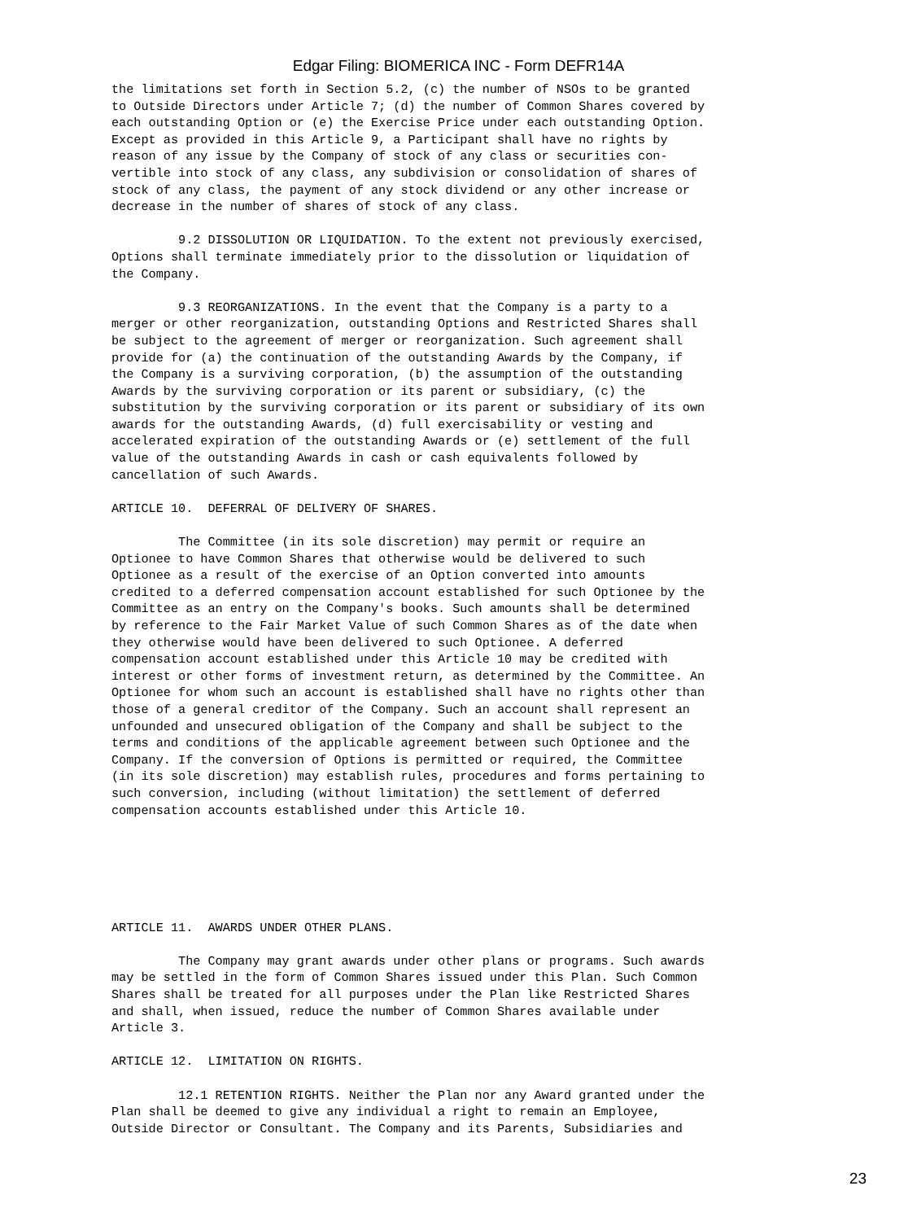Edgar Filing: BIOMERICA INC - Form DEFR14A
the limitations set forth in Section 5.2, (c) the number of NSOs to be granted
to Outside Directors under Article 7; (d) the number of Common Shares covered by
each outstanding Option or (e) the Exercise Price under each outstanding Option.
Except as provided in this Article 9, a Participant shall have no rights by
reason of any issue by the Company of stock of any class or securities con-
vertible into stock of any class, any subdivision or consolidation of shares of
stock of any class, the payment of any stock dividend or any other increase or
decrease in the number of shares of stock of any class.

         9.2 DISSOLUTION OR LIQUIDATION. To the extent not previously exercised,
Options shall terminate immediately prior to the dissolution or liquidation of
the Company.

         9.3 REORGANIZATIONS. In the event that the Company is a party to a
merger or other reorganization, outstanding Options and Restricted Shares shall
be subject to the agreement of merger or reorganization. Such agreement shall
provide for (a) the continuation of the outstanding Awards by the Company, if
the Company is a surviving corporation, (b) the assumption of the outstanding
Awards by the surviving corporation or its parent or subsidiary, (c) the
substitution by the surviving corporation or its parent or subsidiary of its own
awards for the outstanding Awards, (d) full exercisability or vesting and
accelerated expiration of the outstanding Awards or (e) settlement of the full
value of the outstanding Awards in cash or cash equivalents followed by
cancellation of such Awards.

ARTICLE 10.  DEFERRAL OF DELIVERY OF SHARES.

         The Committee (in its sole discretion) may permit or require an
Optionee to have Common Shares that otherwise would be delivered to such
Optionee as a result of the exercise of an Option converted into amounts
credited to a deferred compensation account established for such Optionee by the
Committee as an entry on the Company's books. Such amounts shall be determined
by reference to the Fair Market Value of such Common Shares as of the date when
they otherwise would have been delivered to such Optionee. A deferred
compensation account established under this Article 10 may be credited with
interest or other forms of investment return, as determined by the Committee. An
Optionee for whom such an account is established shall have no rights other than
those of a general creditor of the Company. Such an account shall represent an
unfounded and unsecured obligation of the Company and shall be subject to the
terms and conditions of the applicable agreement between such Optionee and the
Company. If the conversion of Options is permitted or required, the Committee
(in its sole discretion) may establish rules, procedures and forms pertaining to
such conversion, including (without limitation) the settlement of deferred
compensation accounts established under this Article 10.






ARTICLE 11.  AWARDS UNDER OTHER PLANS.

         The Company may grant awards under other plans or programs. Such awards
may be settled in the form of Common Shares issued under this Plan. Such Common
Shares shall be treated for all purposes under the Plan like Restricted Shares
and shall, when issued, reduce the number of Common Shares available under
Article 3.

ARTICLE 12.  LIMITATION ON RIGHTS.

         12.1 RETENTION RIGHTS. Neither the Plan nor any Award granted under the
Plan shall be deemed to give any individual a right to remain an Employee,
Outside Director or Consultant. The Company and its Parents, Subsidiaries and
23